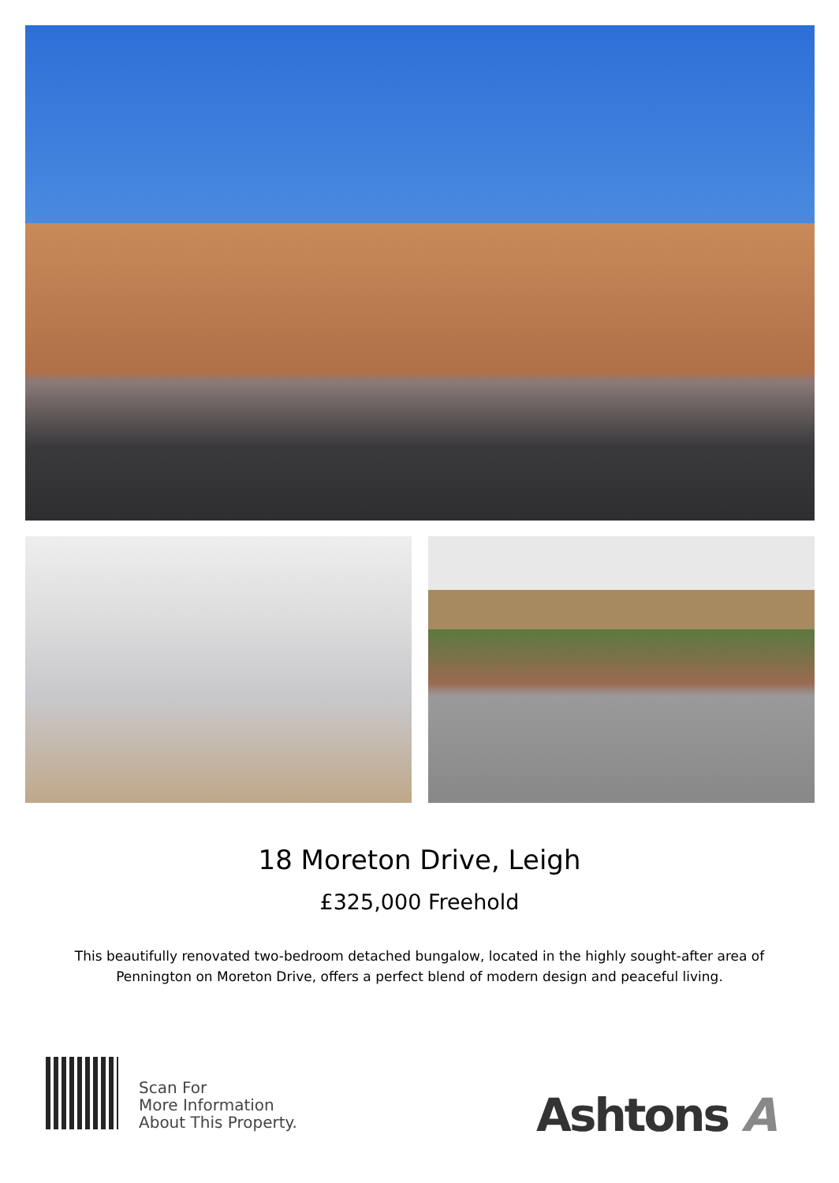18 Moreton Drive, Leigh
£325,000 Freehold
This beautifully renovated two-bedroom detached bungalow, located in the highly sought-after area of Pennington on Moreton Drive, offers a perfect blend of modern design and peaceful living.
Scan For
More Information
About This Property.
Ashtons A